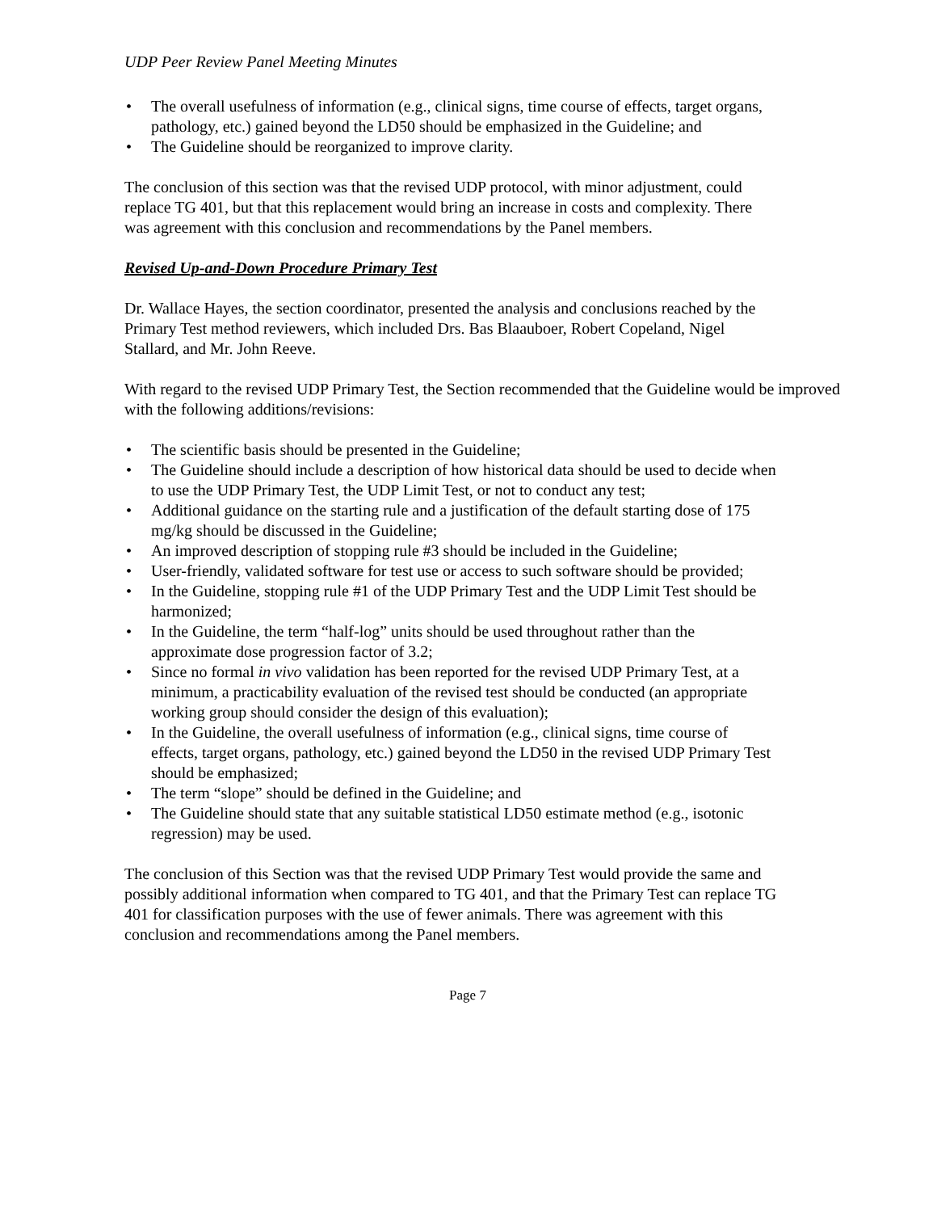UDP Peer Review Panel Meeting Minutes
• The overall usefulness of information (e.g., clinical signs, time course of effects, target organs, pathology, etc.) gained beyond the LD50 should be emphasized in the Guideline; and
• The Guideline should be reorganized to improve clarity.
The conclusion of this section was that the revised UDP protocol, with minor adjustment, could replace TG 401, but that this replacement would bring an increase in costs and complexity. There was agreement with this conclusion and recommendations by the Panel members.
Revised Up-and-Down Procedure Primary Test
Dr. Wallace Hayes, the section coordinator, presented the analysis and conclusions reached by the Primary Test method reviewers, which included Drs. Bas Blaauboer, Robert Copeland, Nigel Stallard, and Mr. John Reeve.
With regard to the revised UDP Primary Test, the Section recommended that the Guideline would be improved with the following additions/revisions:
• The scientific basis should be presented in the Guideline;
• The Guideline should include a description of how historical data should be used to decide when to use the UDP Primary Test, the UDP Limit Test, or not to conduct any test;
• Additional guidance on the starting rule and a justification of the default starting dose of 175 mg/kg should be discussed in the Guideline;
• An improved description of stopping rule #3 should be included in the Guideline;
• User-friendly, validated software for test use or access to such software should be provided;
• In the Guideline, stopping rule #1 of the UDP Primary Test and the UDP Limit Test should be harmonized;
• In the Guideline, the term “half-log” units should be used throughout rather than the approximate dose progression factor of 3.2;
• Since no formal in vivo validation has been reported for the revised UDP Primary Test, at a minimum, a practicability evaluation of the revised test should be conducted (an appropriate working group should consider the design of this evaluation);
• In the Guideline, the overall usefulness of information (e.g., clinical signs, time course of effects, target organs, pathology, etc.) gained beyond the LD50 in the revised UDP Primary Test should be emphasized;
• The term “slope” should be defined in the Guideline; and
• The Guideline should state that any suitable statistical LD50 estimate method (e.g., isotonic regression) may be used.
The conclusion of this Section was that the revised UDP Primary Test would provide the same and possibly additional information when compared to TG 401, and that the Primary Test can replace TG 401 for classification purposes with the use of fewer animals. There was agreement with this conclusion and recommendations among the Panel members.
Page 7